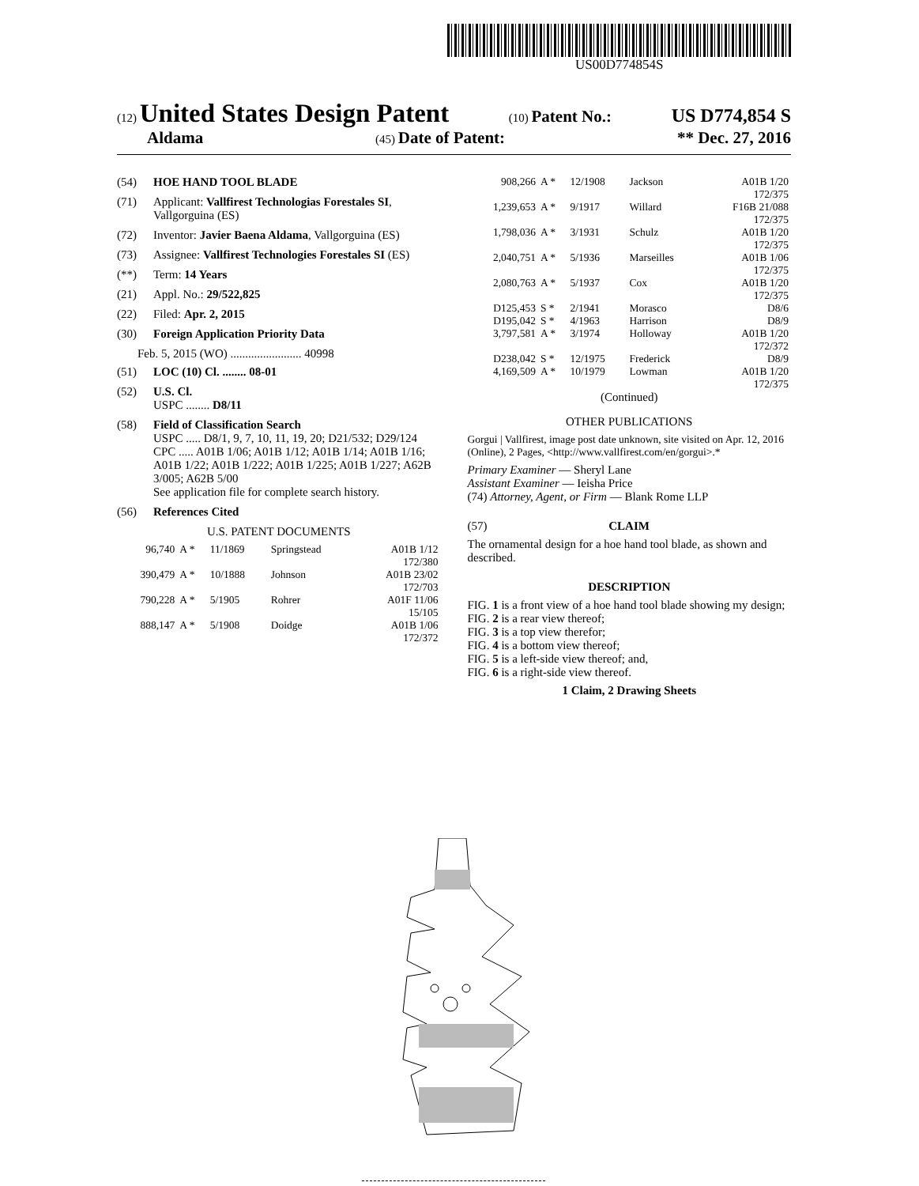US00D774854S
(12) United States Design Patent (10) Patent No.: US D774,854 S
Aldama (45) Date of Patent: ** Dec. 27, 2016
(54) HOE HAND TOOL BLADE
(71) Applicant: Vallfirest Technologias Forestales SI, Vallgorguina (ES)
(72) Inventor: Javier Baena Aldama, Vallgorguina (ES)
(73) Assignee: Vallfirest Technologies Forestales SI (ES)
(**) Term: 14 Years
(21) Appl. No.: 29/522,825
(22) Filed: Apr. 2, 2015
(30) Foreign Application Priority Data
Feb. 5, 2015 (WO) ........................ 40998
(51) LOC (10) Cl. ........ 08-01
(52) U.S. Cl.
USPC ........ D8/11
(58) Field of Classification Search
USPC ..... D8/1, 9, 7, 10, 11, 19, 20; D21/532; D29/124
CPC ..... A01B 1/06; A01B 1/12; A01B 1/14; A01B 1/16; A01B 1/22; A01B 1/222; A01B 1/225; A01B 1/227; A62B 3/005; A62B 5/00
See application file for complete search history.
(56) References Cited
U.S. PATENT DOCUMENTS
| 96,740 | A * | 11/1869 | Springstead | A01B 1/12 172/380 |
| 390,479 | A * | 10/1888 | Johnson | A01B 23/02 172/703 |
| 790,228 | A * | 5/1905 | Rohrer | A01F 11/06 15/105 |
| 888,147 | A * | 5/1908 | Doidge | A01B 1/06 172/372 |
| 908,266 | A * | 12/1908 | Jackson | A01B 1/20 172/375 |
| 1,239,653 | A * | 9/1917 | Willard | F16B 21/088 172/375 |
| 1,798,036 | A * | 3/1931 | Schulz | A01B 1/20 172/375 |
| 2,040,751 | A * | 5/1936 | Marseilles | A01B 1/06 172/375 |
| 2,080,763 | A * | 5/1937 | Cox | A01B 1/20 172/375 |
| D125,453 | S * | 2/1941 | Morasco | D8/6 |
| D195,042 | S * | 4/1963 | Harrison | D8/9 |
| 3,797,581 | A * | 3/1974 | Holloway | A01B 1/20 172/372 |
| D238,042 | S * | 12/1975 | Frederick | D8/9 |
| 4,169,509 | A * | 10/1979 | Lowman | A01B 1/20 172/375 |
(Continued)
OTHER PUBLICATIONS
Gorgui | Vallfirest, image post date unknown, site visited on Apr. 12, 2016 (Online), 2 Pages, <http://www.vallfirest.com/en/gorgui>.*
Primary Examiner — Sheryl Lane
Assistant Examiner — Ieisha Price
(74) Attorney, Agent, or Firm — Blank Rome LLP
(57) CLAIM
The ornamental design for a hoe hand tool blade, as shown and described.
DESCRIPTION
FIG. 1 is a front view of a hoe hand tool blade showing my design;
FIG. 2 is a rear view thereof;
FIG. 3 is a top view therefor;
FIG. 4 is a bottom view thereof;
FIG. 5 is a left-side view thereof; and,
FIG. 6 is a right-side view thereof.
1 Claim, 2 Drawing Sheets